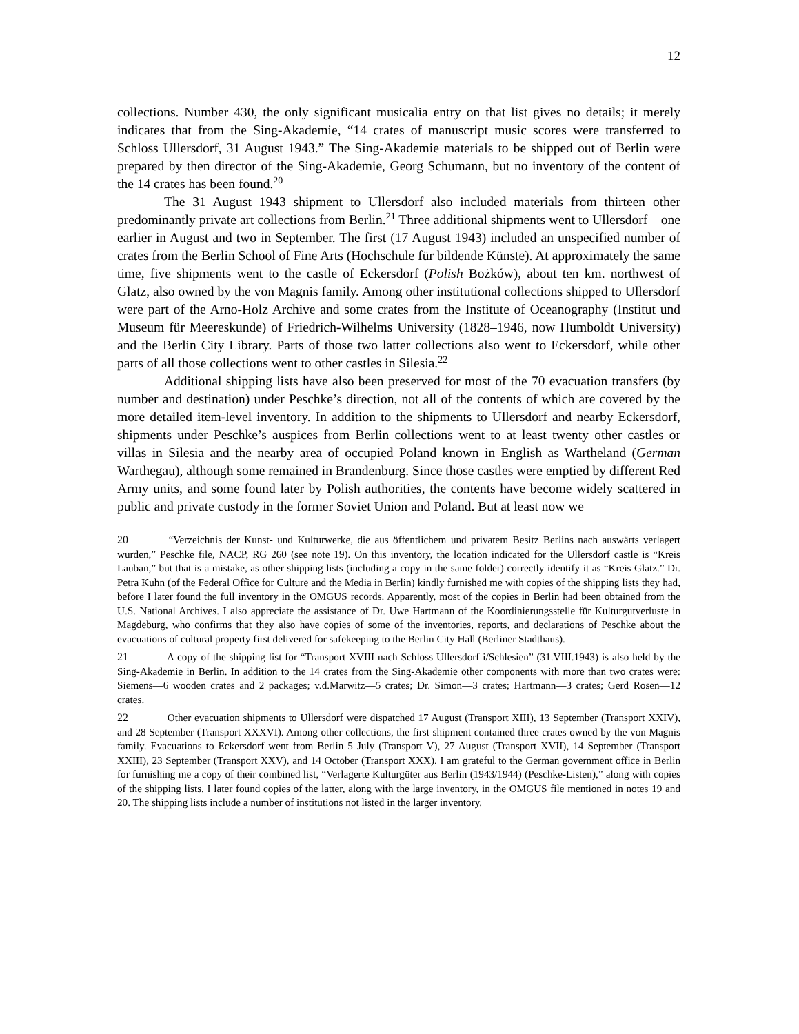12
collections. Number 430, the only significant musicalia entry on that list gives no details; it merely indicates that from the Sing-Akademie, “14 crates of manuscript music scores were transferred to Schloss Ullersdorf, 31 August 1943.” The Sing-Akademie materials to be shipped out of Berlin were prepared by then director of the Sing-Akademie, Georg Schumann, but no inventory of the content of the 14 crates has been found.<sup>20</sup>
The 31 August 1943 shipment to Ullersdorf also included materials from thirteen other predominantly private art collections from Berlin.<sup>21</sup> Three additional shipments went to Ullersdorf—one earlier in August and two in September. The first (17 August 1943) included an unspecified number of crates from the Berlin School of Fine Arts (Hochschule für bildende Künste). At approximately the same time, five shipments went to the castle of Eckersdorf (Polish Bożków), about ten km. northwest of Glatz, also owned by the von Magnis family. Among other institutional collections shipped to Ullersdorf were part of the Arno-Holz Archive and some crates from the Institute of Oceanography (Institut und Museum für Meereskunde) of Friedrich-Wilhelms University (1828–1946, now Humboldt University) and the Berlin City Library. Parts of those two latter collections also went to Eckersdorf, while other parts of all those collections went to other castles in Silesia.<sup>22</sup>
Additional shipping lists have also been preserved for most of the 70 evacuation transfers (by number and destination) under Peschke’s direction, not all of the contents of which are covered by the more detailed item-level inventory. In addition to the shipments to Ullersdorf and nearby Eckersdorf, shipments under Peschke’s auspices from Berlin collections went to at least twenty other castles or villas in Silesia and the nearby area of occupied Poland known in English as Wartheland (German Warthegau), although some remained in Brandenburg. Since those castles were emptied by different Red Army units, and some found later by Polish authorities, the contents have become widely scattered in public and private custody in the former Soviet Union and Poland. But at least now we
20 “Verzeichnis der Kunst- und Kulturwerke, die aus öffentlichem und privatem Besitz Berlins nach auswärts verlagert wurden,” Peschke file, NACP, RG 260 (see note 19). On this inventory, the location indicated for the Ullersdorf castle is “Kreis Lauban,” but that is a mistake, as other shipping lists (including a copy in the same folder) correctly identify it as “Kreis Glatz.” Dr. Petra Kuhn (of the Federal Office for Culture and the Media in Berlin) kindly furnished me with copies of the shipping lists they had, before I later found the full inventory in the OMGUS records. Apparently, most of the copies in Berlin had been obtained from the U.S. National Archives. I also appreciate the assistance of Dr. Uwe Hartmann of the Koordinierungsstelle für Kulturgutverluste in Magdeburg, who confirms that they also have copies of some of the inventories, reports, and declarations of Peschke about the evacuations of cultural property first delivered for safekeeping to the Berlin City Hall (Berliner Stadthaus).
21 A copy of the shipping list for “Transport XVIII nach Schloss Ullersdorf i/Schlesien” (31.VIII.1943) is also held by the Sing-Akademie in Berlin. In addition to the 14 crates from the Sing-Akademie other components with more than two crates were: Siemens—6 wooden crates and 2 packages; v.d.Marwitz—5 crates; Dr. Simon—3 crates; Hartmann—3 crates; Gerd Rosen—12 crates.
22 Other evacuation shipments to Ullersdorf were dispatched 17 August (Transport XIII), 13 September (Transport XXIV), and 28 September (Transport XXXVI). Among other collections, the first shipment contained three crates owned by the von Magnis family. Evacuations to Eckersdorf went from Berlin 5 July (Transport V), 27 August (Transport XVII), 14 September (Transport XXIII), 23 September (Transport XXV), and 14 October (Transport XXX). I am grateful to the German government office in Berlin for furnishing me a copy of their combined list, “Verlagerte Kulturgüter aus Berlin (1943/1944) (Peschke-Listen),” along with copies of the shipping lists. I later found copies of the latter, along with the large inventory, in the OMGUS file mentioned in notes 19 and 20. The shipping lists include a number of institutions not listed in the larger inventory.